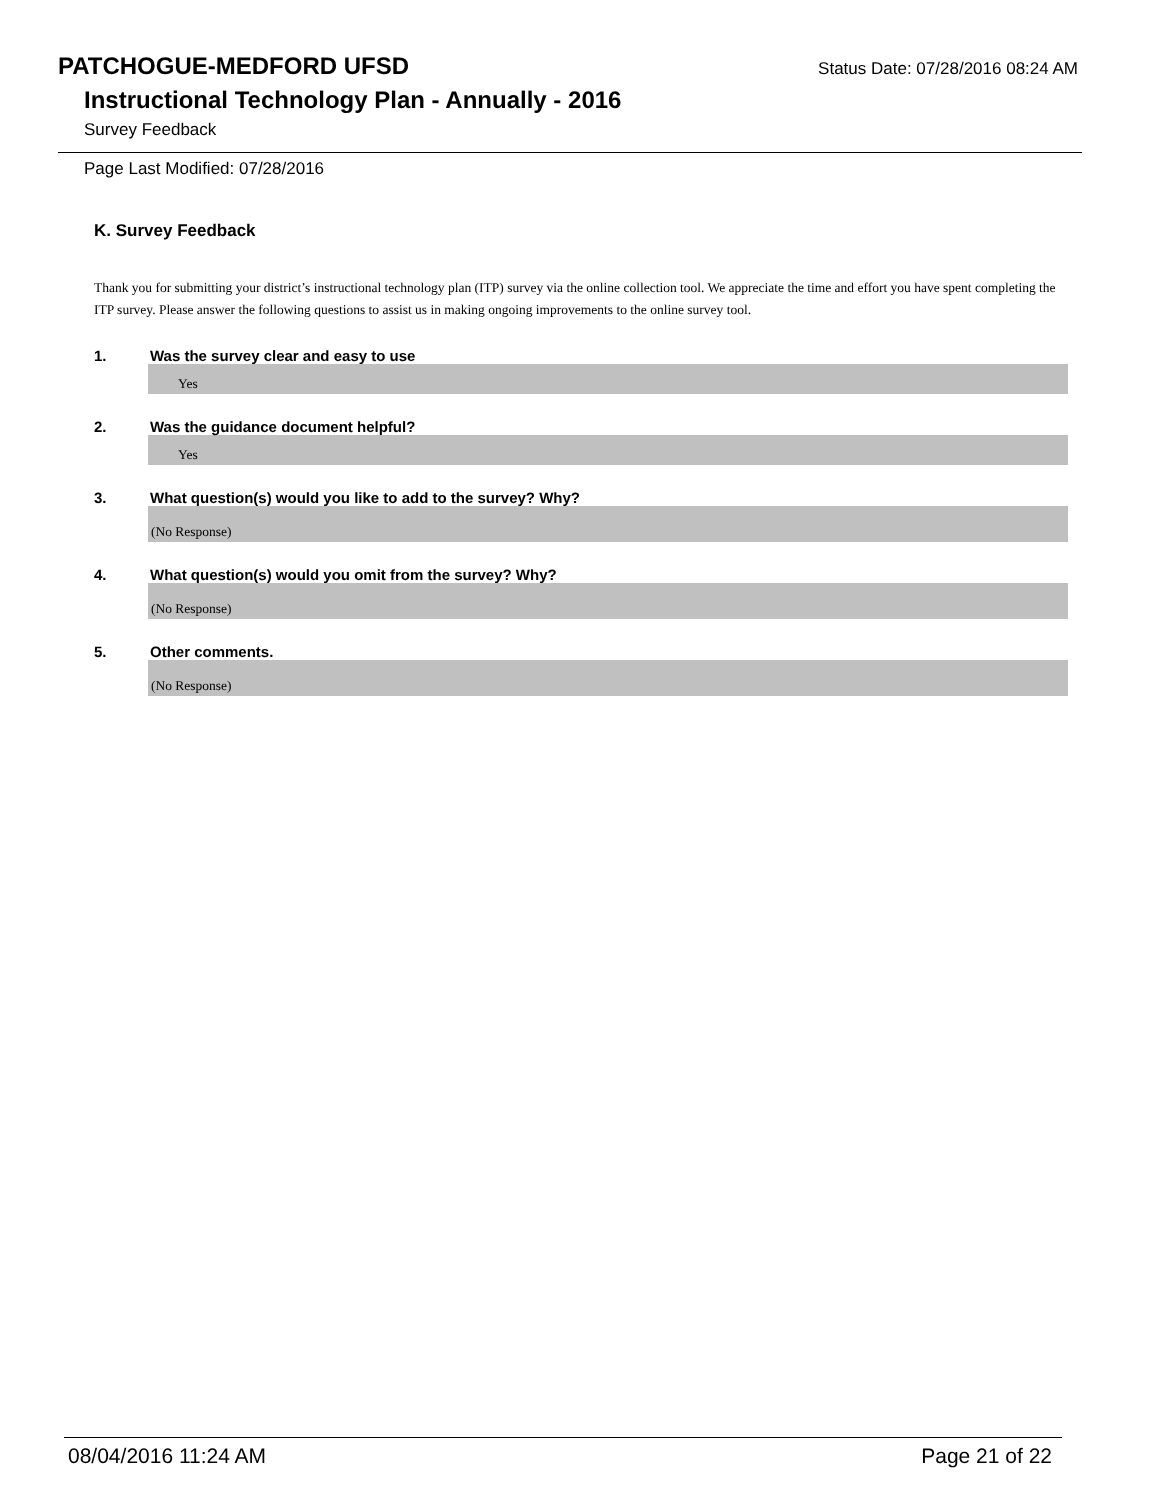PATCHOGUE-MEDFORD UFSD
Status Date: 07/28/2016 08:24 AM
Instructional Technology Plan - Annually - 2016
Survey Feedback
Page Last Modified: 07/28/2016
K. Survey Feedback
Thank you for submitting your district’s instructional technology plan (ITP) survey via the online collection tool. We appreciate the time and effort you have spent completing the ITP survey. Please answer the following questions to assist us in making ongoing improvements to the online survey tool.
1. Was the survey clear and easy to use
Yes
2. Was the guidance document helpful?
Yes
3. What question(s) would you like to add to the survey? Why?
(No Response)
4. What question(s) would you omit from the survey? Why?
(No Response)
5. Other comments.
(No Response)
08/04/2016 11:24 AM Page 21 of 22